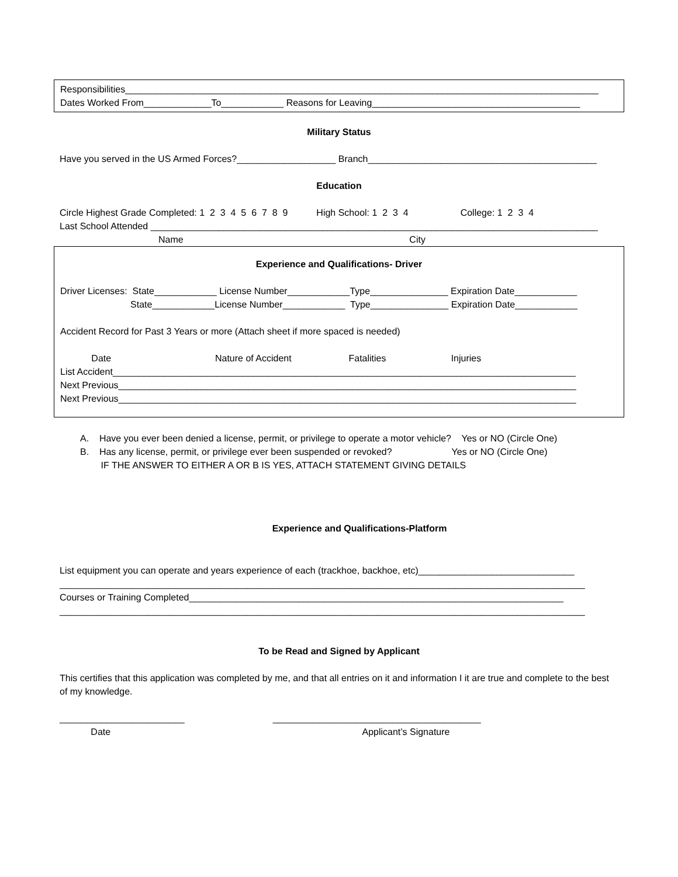Responsibilities___________________________________________________________________________________________
Dates Worked From_____________To____________ Reasons for Leaving________________________________________
Military Status
Have you served in the US Armed Forces?___________________ Branch____________________________________________
Education
Circle Highest Grade Completed: 1 2 3 4 5 6 7 8 9 High School: 1 2 3 4 College: 1 2 3 4
Last School Attended ______________________________________________________________________________________
Name City
Experience and Qualifications- Driver
Driver Licenses: State____________ License Number____________Type_______________ Expiration Date____________
State____________License Number____________ Type_______________ Expiration Date____________
Accident Record for Past 3 Years or more (Attach sheet if more spaced is needed)
Date Nature of Accident Fatalities Injuries
List Accident_________________________________________________________________________________________
Next Previous________________________________________________________________________________________
Next Previous________________________________________________________________________________________
A. Have you ever been denied a license, permit, or privilege to operate a motor vehicle? Yes or NO (Circle One)
B. Has any license, permit, or privilege ever been suspended or revoked? Yes or NO (Circle One)
IF THE ANSWER TO EITHER A OR B IS YES, ATTACH STATEMENT GIVING DETAILS
Experience and Qualifications-Platform
List equipment you can operate and years experience of each (trackhoe, backhoe, etc)______________________________
_____________________________________________________________________________________________________
Courses or Training Completed________________________________________________________________________
_____________________________________________________________________________________________________
To be Read and Signed by Applicant
This certifies that this application was completed by me, and that all entries on it and information I it are true and complete to the best of my knowledge.
________________________ ________________________________________
Date Applicant’s Signature